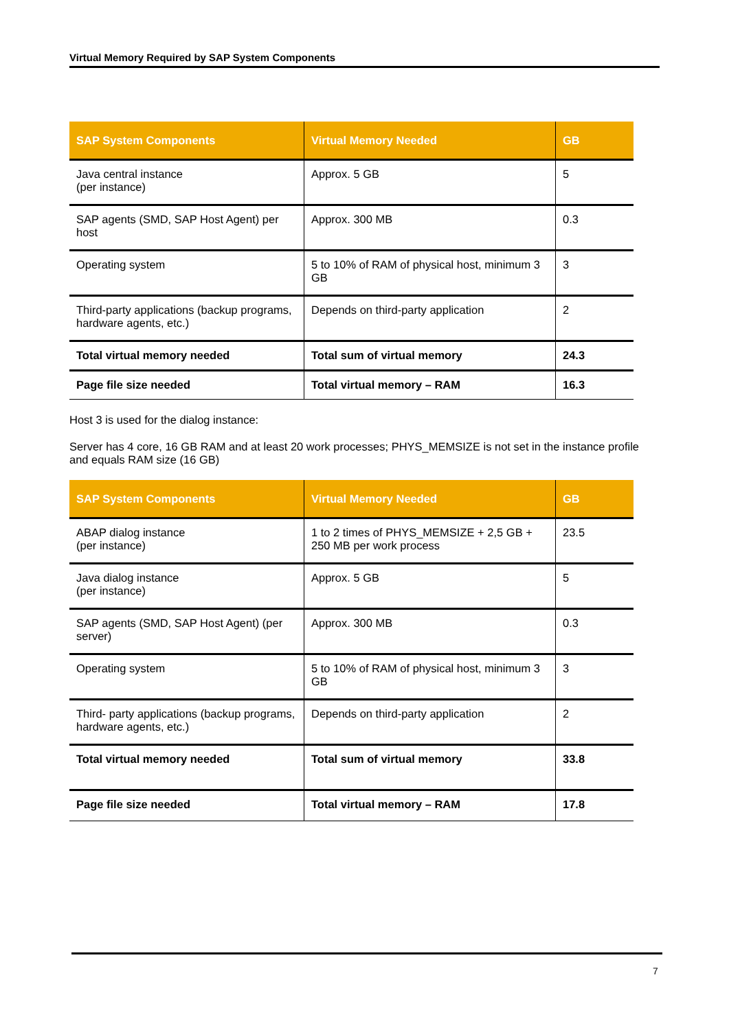Virtual Memory Required by SAP System Components
| SAP System Components | Virtual Memory Needed | GB |
| --- | --- | --- |
| Java central instance (per instance) | Approx. 5 GB | 5 |
| SAP agents (SMD, SAP Host Agent) per host | Approx. 300 MB | 0.3 |
| Operating system | 5 to 10% of RAM of physical host, minimum 3 GB | 3 |
| Third-party applications (backup programs, hardware agents, etc.) | Depends on third-party application | 2 |
| Total virtual memory needed | Total sum of virtual memory | 24.3 |
| Page file size needed | Total virtual memory – RAM | 16.3 |
Host 3 is used for the dialog instance:
Server has 4 core, 16 GB RAM and at least 20 work processes; PHYS_MEMSIZE is not set in the instance profile and equals RAM size (16 GB)
| SAP System Components | Virtual Memory Needed | GB |
| --- | --- | --- |
| ABAP dialog instance (per instance) | 1 to 2 times of PHYS_MEMSIZE + 2,5 GB + 250 MB per work process | 23.5 |
| Java dialog instance (per instance) | Approx. 5 GB | 5 |
| SAP agents (SMD, SAP Host Agent) (per server) | Approx. 300 MB | 0.3 |
| Operating system | 5 to 10% of RAM of physical host, minimum 3 GB | 3 |
| Third- party applications (backup programs, hardware agents, etc.) | Depends on third-party application | 2 |
| Total virtual memory needed | Total sum of virtual memory | 33.8 |
| Page file size needed | Total virtual memory – RAM | 17.8 |
7